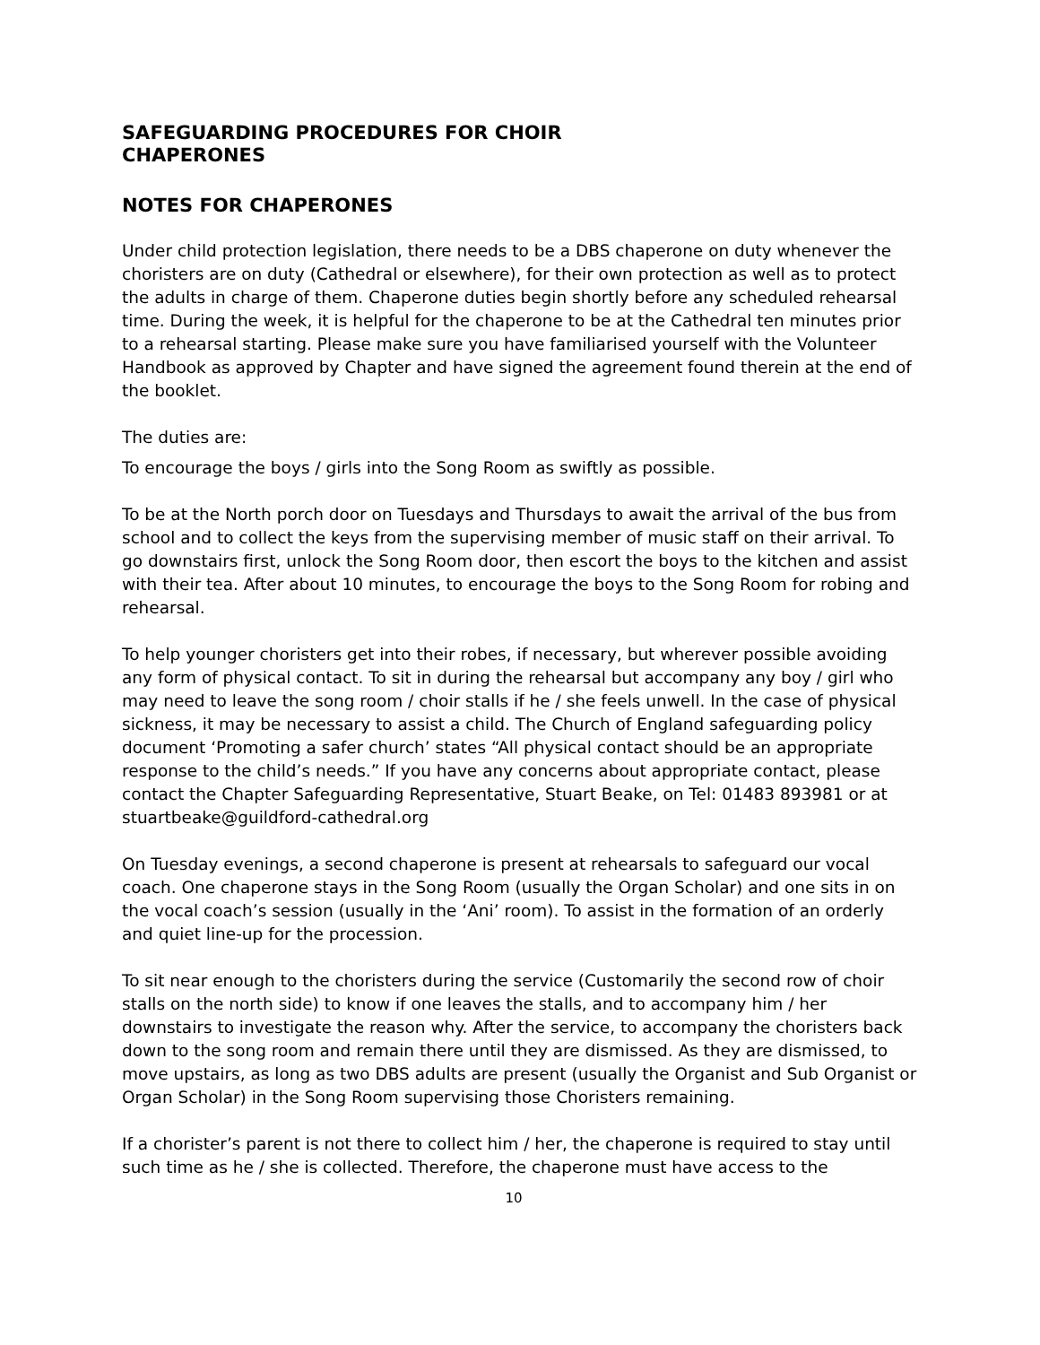SAFEGUARDING PROCEDURES FOR CHOIR
CHAPERONES
NOTES FOR CHAPERONES
Under child protection legislation, there needs to be a DBS chaperone on duty whenever the choristers are on duty (Cathedral or elsewhere), for their own protection as well as to protect the adults in charge of them. Chaperone duties begin shortly before any scheduled rehearsal time. During the week, it is helpful for the chaperone to be at the Cathedral ten minutes prior to a rehearsal starting. Please make sure you have familiarised yourself with the Volunteer Handbook as approved by Chapter and have signed the agreement found therein at the end of the booklet.
The duties are:
To encourage the boys / girls into the Song Room as swiftly as possible.
To be at the North porch door on Tuesdays and Thursdays to await the arrival of the bus from school and to collect the keys from the supervising member of music staff on their arrival. To go downstairs first, unlock the Song Room door, then escort the boys to the kitchen and assist with their tea. After about 10 minutes, to encourage the boys to the Song Room for robing and rehearsal.
To help younger choristers get into their robes, if necessary, but wherever possible avoiding any form of physical contact. To sit in during the rehearsal but accompany any boy / girl who may need to leave the song room / choir stalls if he / she feels unwell. In the case of physical sickness, it may be necessary to assist a child. The Church of England safeguarding policy document ‘Promoting a safer church’ states “All physical contact should be an appropriate response to the child’s needs.” If you have any concerns about appropriate contact, please contact the Chapter Safeguarding Representative, Stuart Beake, on Tel: 01483 893981 or at stuartbeake@guildford-cathedral.org
On Tuesday evenings, a second chaperone is present at rehearsals to safeguard our vocal coach. One chaperone stays in the Song Room (usually the Organ Scholar) and one sits in on the vocal coach’s session (usually in the ‘Ani’ room). To assist in the formation of an orderly and quiet line-up for the procession.
To sit near enough to the choristers during the service (Customarily the second row of choir stalls on the north side) to know if one leaves the stalls, and to accompany him / her downstairs to investigate the reason why. After the service, to accompany the choristers back down to the song room and remain there until they are dismissed. As they are dismissed, to move upstairs, as long as two DBS adults are present (usually the Organist and Sub Organist or Organ Scholar) in the Song Room supervising those Choristers remaining.
If a chorister’s parent is not there to collect him / her, the chaperone is required to stay until such time as he / she is collected. Therefore, the chaperone must have access to the
10